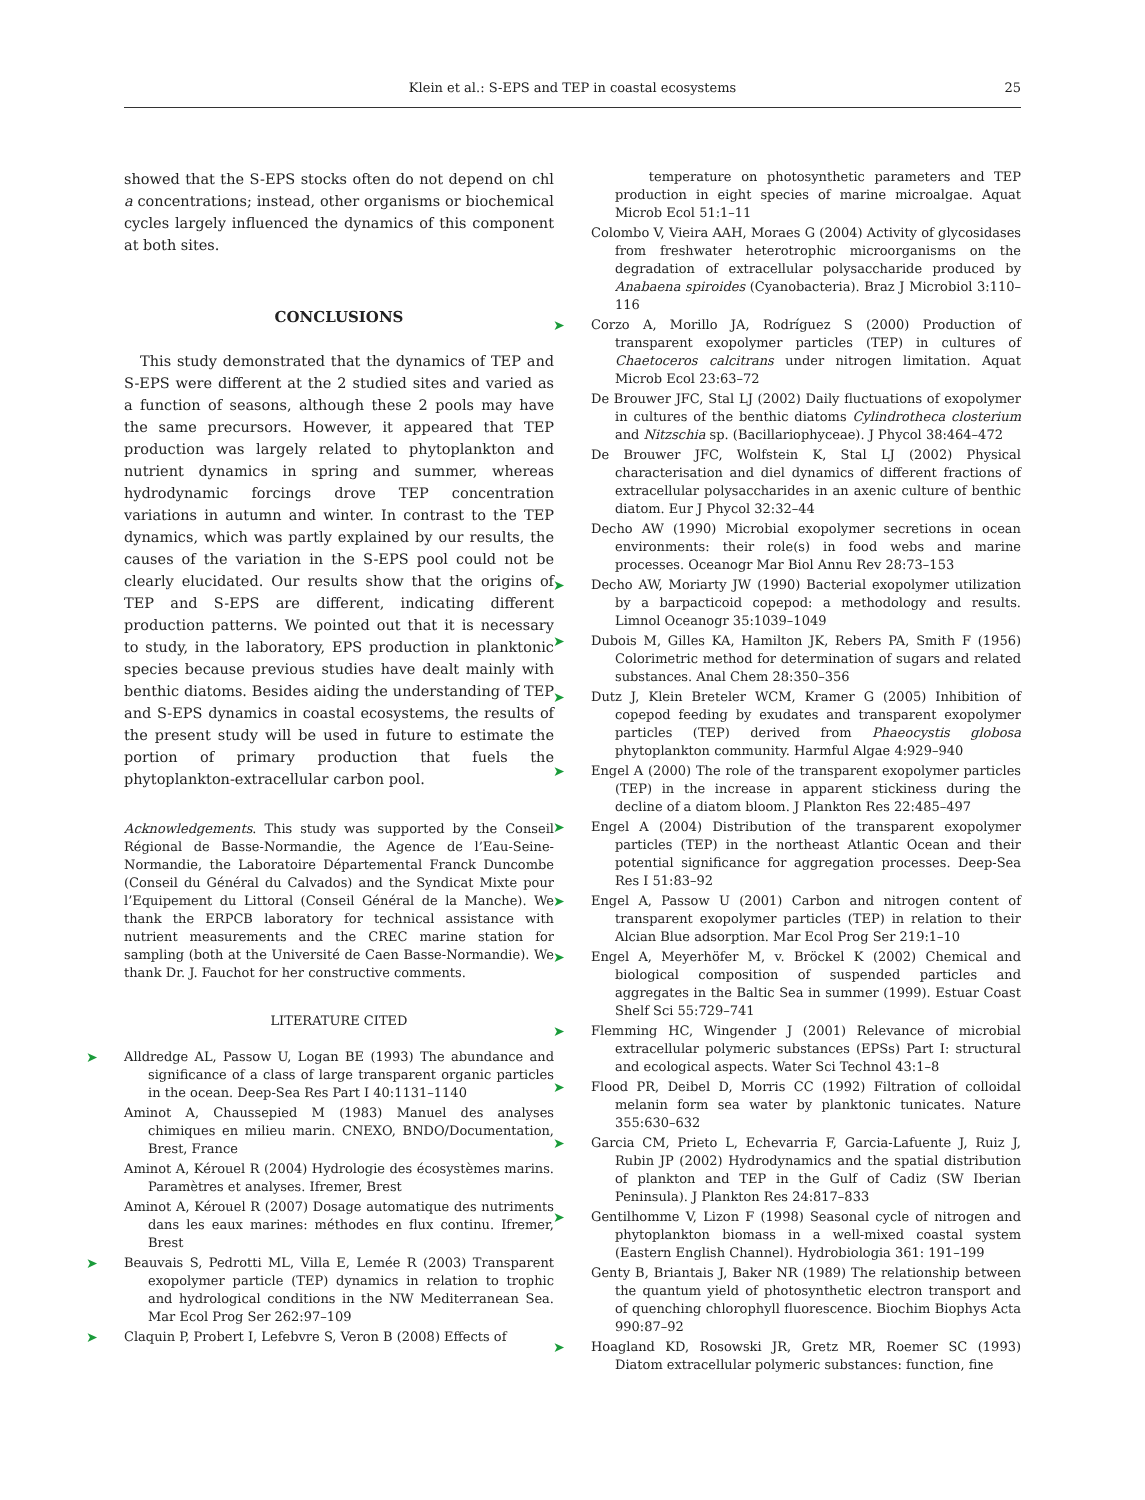Klein et al.: S-EPS and TEP in coastal ecosystems
25
showed that the S-EPS stocks often do not depend on chl a concentrations; instead, other organisms or biochemical cycles largely influenced the dynamics of this component at both sites.
CONCLUSIONS
This study demonstrated that the dynamics of TEP and S-EPS were different at the 2 studied sites and varied as a function of seasons, although these 2 pools may have the same precursors. However, it appeared that TEP production was largely related to phytoplankton and nutrient dynamics in spring and summer, whereas hydrodynamic forcings drove TEP concentration variations in autumn and winter. In contrast to the TEP dynamics, which was partly explained by our results, the causes of the variation in the S-EPS pool could not be clearly elucidated. Our results show that the origins of TEP and S-EPS are different, indicating different production patterns. We pointed out that it is necessary to study, in the laboratory, EPS production in planktonic species because previous studies have dealt mainly with benthic diatoms. Besides aiding the understanding of TEP and S-EPS dynamics in coastal ecosystems, the results of the present study will be used in future to estimate the portion of primary production that fuels the phytoplankton-extracellular carbon pool.
Acknowledgements. This study was supported by the Conseil Régional de Basse-Normandie, the Agence de l’Eau-Seine-Normandie, the Laboratoire Départemental Franck Duncombe (Conseil du Général du Calvados) and the Syndicat Mixte pour l’Equipement du Littoral (Conseil Général de la Manche). We thank the ERPCB laboratory for technical assistance with nutrient measurements and the CREC marine station for sampling (both at the Université de Caen Basse-Normandie). We thank Dr. J. Fauchot for her constructive comments.
LITERATURE CITED
➤ Alldredge AL, Passow U, Logan BE (1993) The abundance and significance of a class of large transparent organic particles in the ocean. Deep-Sea Res Part I 40:1131–1140
Aminot A, Chaussepied M (1983) Manuel des analyses chimiques en milieu marin. CNEXO, BNDO/Documentation, Brest, France
Aminot A, Kérouel R (2004) Hydrologie des écosystèmes marins. Paramètres et analyses. Ifremer, Brest
Aminot A, Kérouel R (2007) Dosage automatique des nutriments dans les eaux marines: méthodes en flux continu. Ifremer, Brest
➤ Beauvais S, Pedrotti ML, Villa E, Lemée R (2003) Transparent exopolymer particle (TEP) dynamics in relation to trophic and hydrological conditions in the NW Mediterranean Sea. Mar Ecol Prog Ser 262:97–109
➤ Claquin P, Probert I, Lefebvre S, Veron B (2008) Effects of
temperature on photosynthetic parameters and TEP production in eight species of marine microalgae. Aquat Microb Ecol 51:1–11
Colombo V, Vieira AAH, Moraes G (2004) Activity of glycosidases from freshwater heterotrophic microorganisms on the degradation of extracellular polysaccharide produced by Anabaena spiroides (Cyanobacteria). Braz J Microbiol 3:110–116
➤ Corzo A, Morillo JA, Rodríguez S (2000) Production of transparent exopolymer particles (TEP) in cultures of Chaetoceros calcitrans under nitrogen limitation. Aquat Microb Ecol 23:63–72
De Brouwer JFC, Stal LJ (2002) Daily fluctuations of exopolymer in cultures of the benthic diatoms Cylindrotheca closterium and Nitzschia sp. (Bacillariophyceae). J Phycol 38:464–472
De Brouwer JFC, Wolfstein K, Stal LJ (2002) Physical characterisation and diel dynamics of different fractions of extracellular polysaccharides in an axenic culture of benthic diatom. Eur J Phycol 32:32–44
Decho AW (1990) Microbial exopolymer secretions in ocean environments: their role(s) in food webs and marine processes. Oceanogr Mar Biol Annu Rev 28:73–153
➤ Decho AW, Moriarty JW (1990) Bacterial exopolymer utilization by a barpacticoid copepod: a methodology and results. Limnol Oceanogr 35:1039–1049
➤ Dubois M, Gilles KA, Hamilton JK, Rebers PA, Smith F (1956) Colorimetric method for determination of sugars and related substances. Anal Chem 28:350–356
➤ Dutz J, Klein Breteler WCM, Kramer G (2005) Inhibition of copepod feeding by exudates and transparent exopolymer particles (TEP) derived from Phaeocystis globosa phytoplankton community. Harmful Algae 4:929–940
➤ Engel A (2000) The role of the transparent exopolymer particles (TEP) in the increase in apparent stickiness during the decline of a diatom bloom. J Plankton Res 22:485–497
➤ Engel A (2004) Distribution of the transparent exopolymer particles (TEP) in the northeast Atlantic Ocean and their potential significance for aggregation processes. Deep-Sea Res I 51:83–92
➤ Engel A, Passow U (2001) Carbon and nitrogen content of transparent exopolymer particles (TEP) in relation to their Alcian Blue adsorption. Mar Ecol Prog Ser 219:1–10
➤ Engel A, Meyerhöfer M, v. Bröckel K (2002) Chemical and biological composition of suspended particles and aggregates in the Baltic Sea in summer (1999). Estuar Coast Shelf Sci 55:729–741
➤ Flemming HC, Wingender J (2001) Relevance of microbial extracellular polymeric substances (EPSs) Part I: structural and ecological aspects. Water Sci Technol 43:1–8
➤ Flood PR, Deibel D, Morris CC (1992) Filtration of colloidal melanin form sea water by planktonic tunicates. Nature 355:630–632
➤ Garcia CM, Prieto L, Echevarria F, Garcia-Lafuente J, Ruiz J, Rubin JP (2002) Hydrodynamics and the spatial distribution of plankton and TEP in the Gulf of Cadiz (SW Iberian Peninsula). J Plankton Res 24:817–833
➤ Gentilhomme V, Lizon F (1998) Seasonal cycle of nitrogen and phytoplankton biomass in a well-mixed coastal system (Eastern English Channel). Hydrobiologia 361: 191–199
Genty B, Briantais J, Baker NR (1989) The relationship between the quantum yield of photosynthetic electron transport and of quenching chlorophyll fluorescence. Biochim Biophys Acta 990:87–92
➤ Hoagland KD, Rosowski JR, Gretz MR, Roemer SC (1993) Diatom extracellular polymeric substances: function, fine